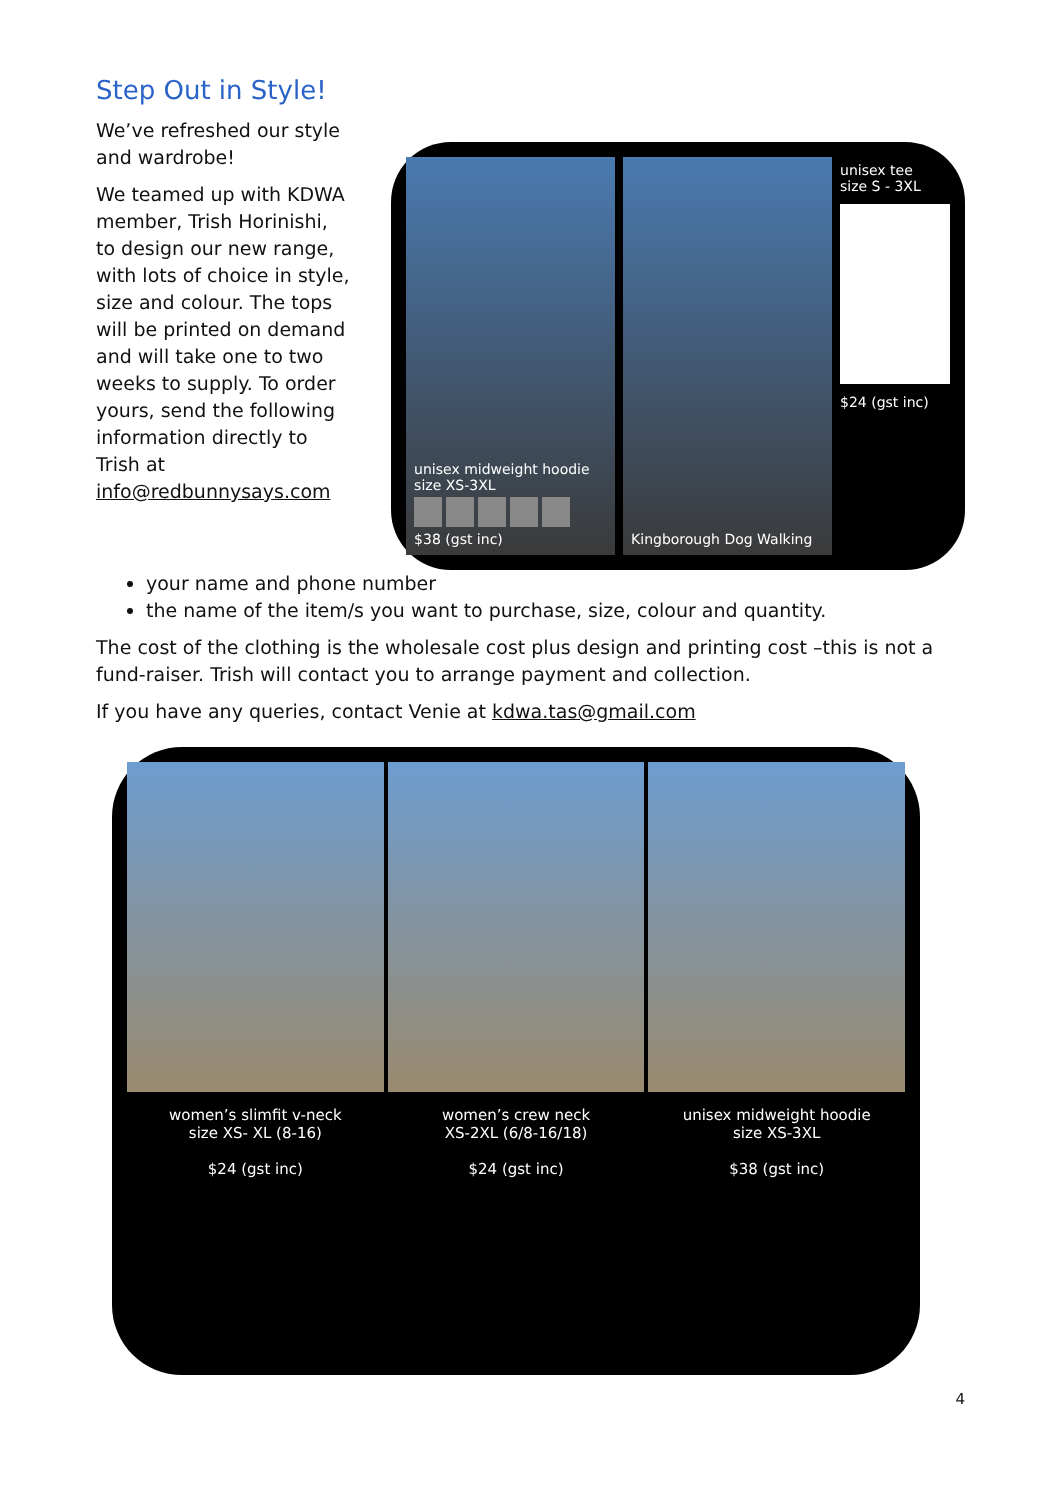Step Out in Style!
We’ve refreshed our style and wardrobe!
We teamed up with KDWA member, Trish Horinishi, to design our new range, with lots of choice in style, size and colour. The tops will be printed on demand and will take one to two weeks to supply. To order yours, send the following information directly to Trish at info@redbunnysays.com
unisex midweight hoodie
size XS-3XL
$38 (gst inc)
Kingborough Dog Walking
unisex tee
size S - 3XL
$24 (gst inc)
your name and phone number
the name of the item/s you want to purchase, size, colour and quantity.
The cost of the clothing is the wholesale cost plus design and printing cost –this is not a fund-raiser. Trish will contact you to arrange payment and collection.
If you have any queries, contact Venie at kdwa.tas@gmail.com
women’s slimfit v-neck
size XS- XL (8-16)
$24 (gst inc)
women’s crew neck
XS-2XL (6/8-16/18)
$24 (gst inc)
unisex midweight hoodie
size XS-3XL
$38 (gst inc)
4